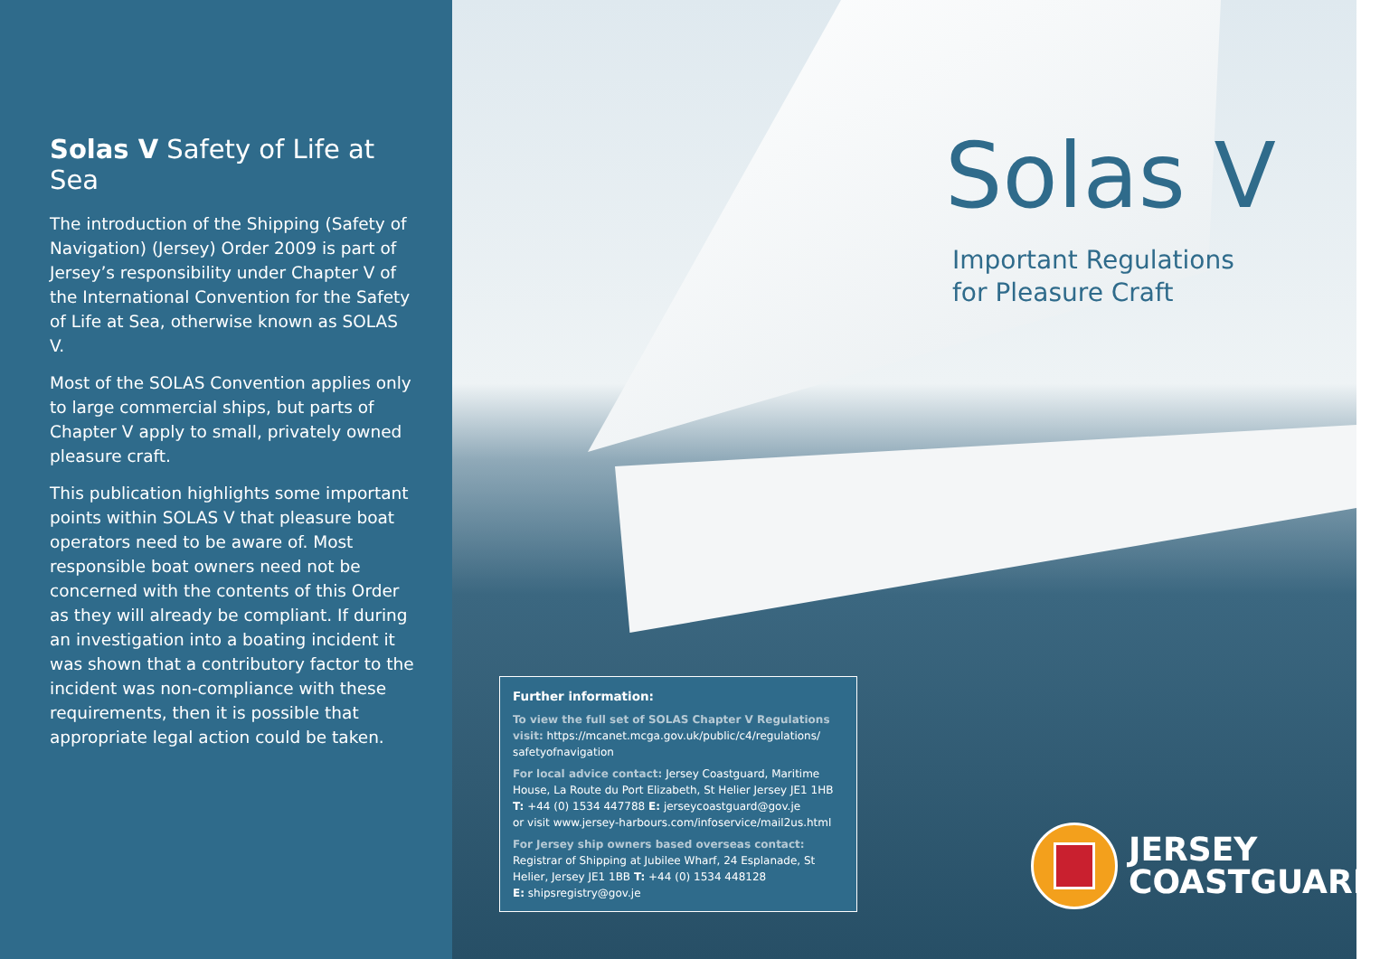Solas V Safety of Life at Sea
The introduction of the Shipping (Safety of Navigation) (Jersey) Order 2009 is part of Jersey’s responsibility under Chapter V of the International Convention for the Safety of Life at Sea, otherwise known as SOLAS V.
Most of the SOLAS Convention applies only to large commercial ships, but parts of Chapter V apply to small, privately owned pleasure craft.
This publication highlights some important points within SOLAS V that pleasure boat operators need to be aware of. Most responsible boat owners need not be concerned with the contents of this Order as they will already be compliant. If during an investigation into a boating incident it was shown that a contributory factor to the incident was non-compliance with these requirements, then it is possible that appropriate legal action could be taken.
Solas V
Important Regulations
for Pleasure Craft
Further information:
To view the full set of SOLAS Chapter V Regulations visit: https://mcanet.mcga.gov.uk/public/c4/regulations/ safetyofnavigation
For local advice contact: Jersey Coastguard, Maritime House, La Route du Port Elizabeth, St Helier Jersey JE1 1HB
T: +44 (0) 1534 447788 E: jerseycoastguard@gov.je
or visit www.jersey-harbours.com/infoservice/mail2us.html
For Jersey ship owners based overseas contact: Registrar of Shipping at Jubilee Wharf, 24 Esplanade, St Helier, Jersey JE1 1BB T: +44 (0) 1534 448128
E: shipsregistry@gov.je
JERSEY
COASTGUARD